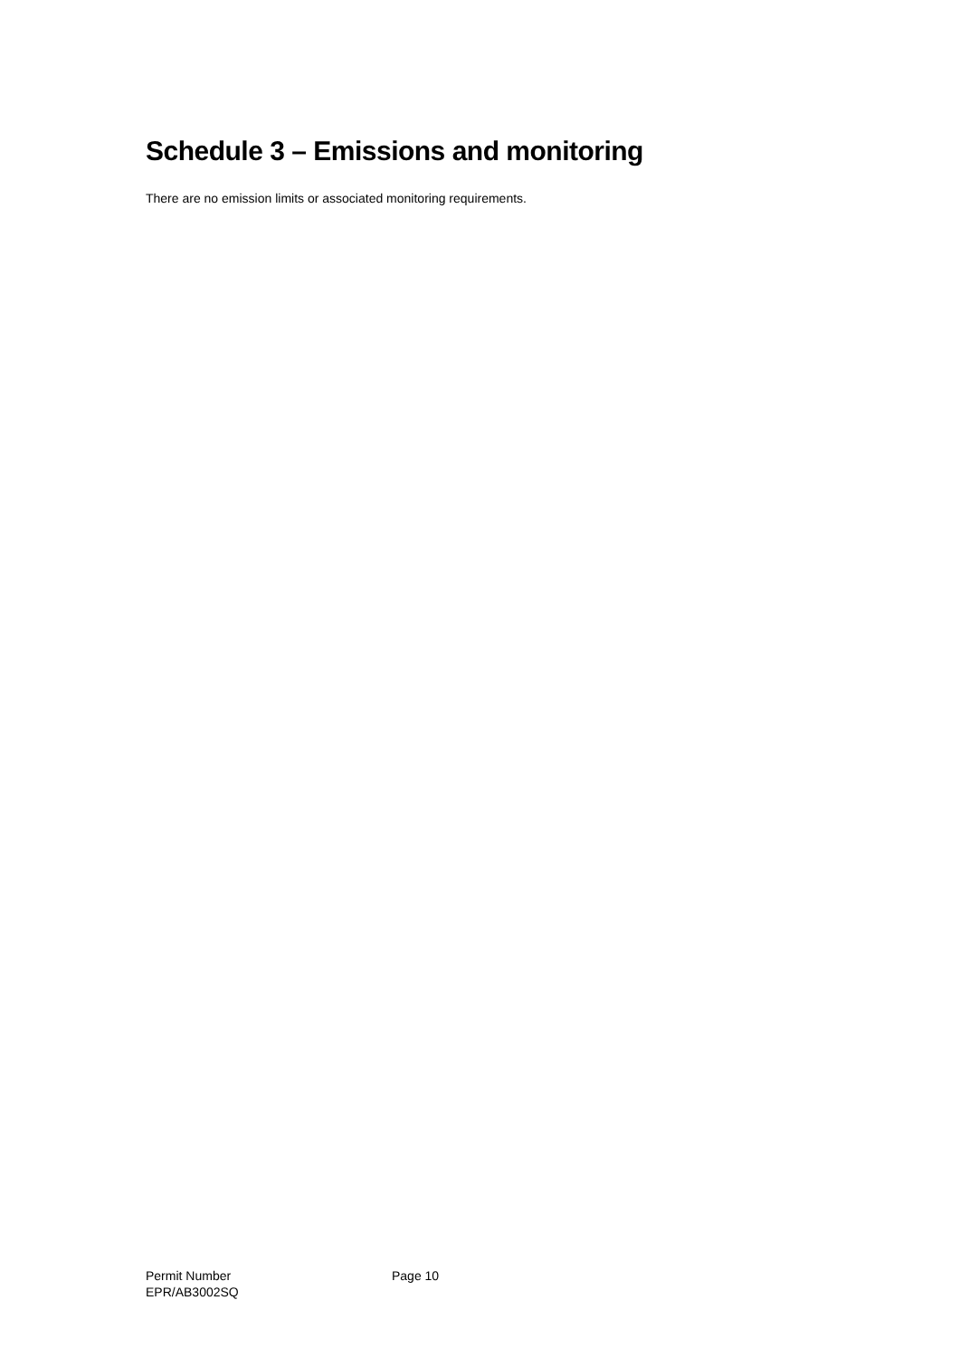Schedule 3 – Emissions and monitoring
There are no emission limits or associated monitoring requirements.
Permit Number
EPR/AB3002SQ
Page 10